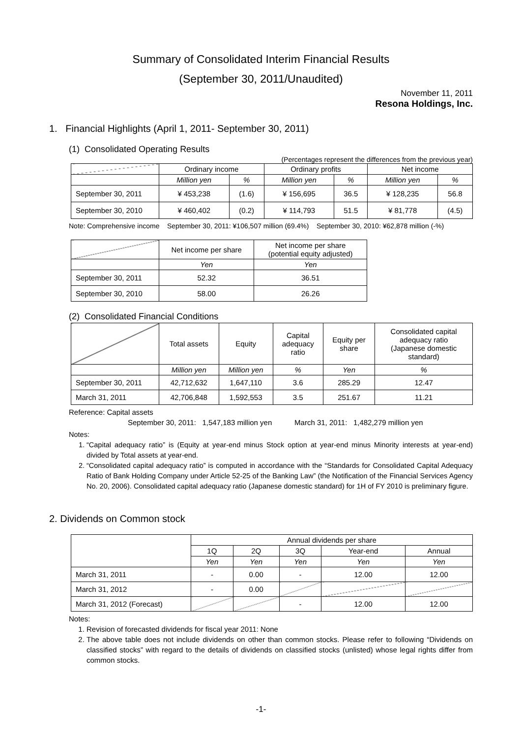Summary of Consolidated Interim Financial Results
(September 30, 2011/Unaudited)
November 11, 2011
Resona Holdings, Inc.
1. Financial Highlights (April 1, 2011- September 30, 2011)
(1) Consolidated Operating Results
(Percentages represent the differences from the previous year)
| | Ordinary income | | Ordinary profits | | Net income | |
| | Million yen | % | Million yen | % | Million yen | % |
| September 30, 2011 | ¥ 453,238 | (1.6) | ¥ 156,695 | 36.5 | ¥ 128,235 | 56.8 |
| September 30, 2010 | ¥ 460,402 | (0.2) | ¥ 114,793 | 51.5 | ¥ 81,778 | (4.5) |
Note: Comprehensive income September 30, 2011: ¥106,507 million (69.4%) September 30, 2010: ¥62,878 million (-%)
| | Net income per share | Net income per share (potential equity adjusted) |
| | Yen | Yen |
| September 30, 2011 | 52.32 | 36.51 |
| September 30, 2010 | 58.00 | 26.26 |
(2) Consolidated Financial Conditions
| | Total assets | Equity | Capital adequacy ratio | Equity per share | Consolidated capital adequacy ratio (Japanese domestic standard) |
| | Million yen | Million yen | % | Yen | % |
| September 30, 2011 | 42,712,632 | 1,647,110 | 3.6 | 285.29 | 12.47 |
| March 31, 2011 | 42,706,848 | 1,592,553 | 3.5 | 251.67 | 11.21 |
Reference: Capital assets
September 30, 2011: 1,547,183 million yen March 31, 2011: 1,482,279 million yen
Notes:
1. “Capital adequacy ratio” is (Equity at year-end minus Stock option at year-end minus Minority interests at year-end) divided by Total assets at year-end.
2. “Consolidated capital adequacy ratio” is computed in accordance with the “Standards for Consolidated Capital Adequacy Ratio of Bank Holding Company under Article 52-25 of the Banking Law” (the Notification of the Financial Services Agency No. 20, 2006). Consolidated capital adequacy ratio (Japanese domestic standard) for 1H of FY 2010 is preliminary figure.
2. Dividends on Common stock
| | Annual dividends per share | | | | |
| | 1Q | 2Q | 3Q | Year-end | Annual |
| | Yen | Yen | Yen | Yen | Yen |
| March 31, 2011 | - | 0.00 | - | 12.00 | 12.00 |
| March 31, 2012 | - | 0.00 | | | |
| March 31, 2012 (Forecast) | | | - | 12.00 | 12.00 |
Notes:
1. Revision of forecasted dividends for fiscal year 2011: None
2. The above table does not include dividends on other than common stocks. Please refer to following “Dividends on classified stocks” with regard to the details of dividends on classified stocks (unlisted) whose legal rights differ from common stocks.
-1-